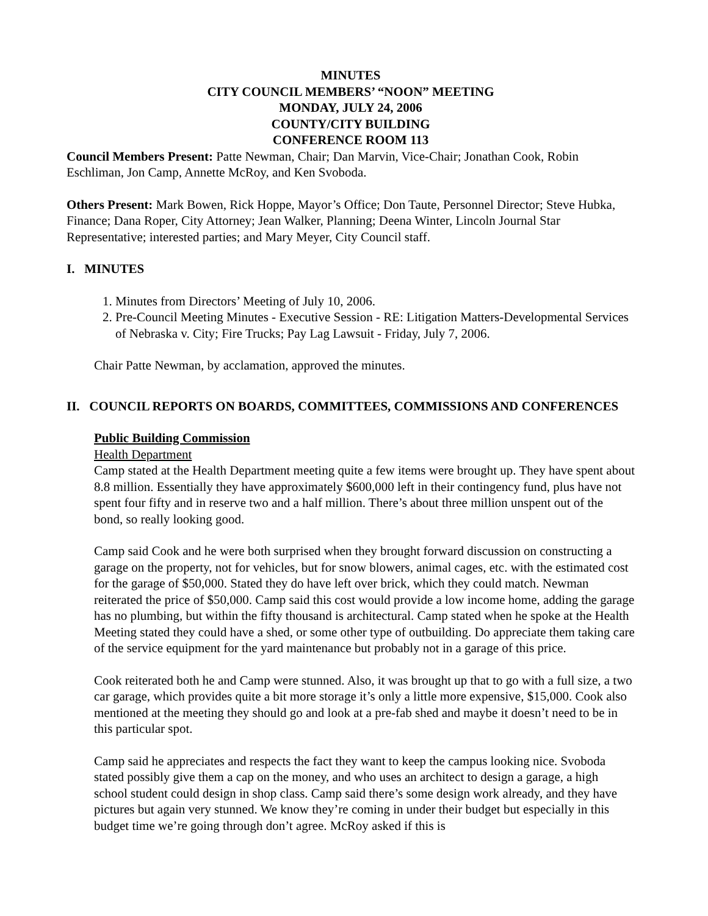MINUTES
CITY COUNCIL MEMBERS’ “NOON” MEETING
MONDAY, JULY 24, 2006
COUNTY/CITY BUILDING
CONFERENCE ROOM 113
Council Members Present: Patte Newman, Chair; Dan Marvin, Vice-Chair; Jonathan Cook, Robin Eschliman, Jon Camp, Annette McRoy, and Ken Svoboda.
Others Present: Mark Bowen, Rick Hoppe, Mayor’s Office; Don Taute, Personnel Director; Steve Hubka, Finance; Dana Roper, City Attorney; Jean Walker, Planning; Deena Winter, Lincoln Journal Star Representative; interested parties; and Mary Meyer, City Council staff.
I. MINUTES
1. Minutes from Directors’ Meeting of July 10, 2006.
2. Pre-Council Meeting Minutes - Executive Session - RE: Litigation Matters-Developmental Services of Nebraska v. City; Fire Trucks; Pay Lag Lawsuit - Friday, July 7, 2006.
Chair Patte Newman, by acclamation, approved the minutes.
II. COUNCIL REPORTS ON BOARDS, COMMITTEES, COMMISSIONS AND CONFERENCES
Public Building Commission
Health Department
Camp stated at the Health Department meeting quite a few items were brought up. They have spent about 8.8 million. Essentially they have approximately $600,000 left in their contingency fund, plus have not spent four fifty and in reserve two and a half million. There’s about three million unspent out of the bond, so really looking good.
Camp said Cook and he were both surprised when they brought forward discussion on constructing a garage on the property, not for vehicles, but for snow blowers, animal cages, etc. with the estimated cost for the garage of $50,000. Stated they do have left over brick, which they could match. Newman reiterated the price of $50,000. Camp said this cost would provide a low income home, adding the garage has no plumbing, but within the fifty thousand is architectural. Camp stated when he spoke at the Health Meeting stated they could have a shed, or some other type of outbuilding. Do appreciate them taking care of the service equipment for the yard maintenance but probably not in a garage of this price.
Cook reiterated both he and Camp were stunned. Also, it was brought up that to go with a full size, a two car garage, which provides quite a bit more storage it’s only a little more expensive, $15,000. Cook also mentioned at the meeting they should go and look at a pre-fab shed and maybe it doesn’t need to be in this particular spot.
Camp said he appreciates and respects the fact they want to keep the campus looking nice. Svoboda stated possibly give them a cap on the money, and who uses an architect to design a garage, a high school student could design in shop class. Camp said there’s some design work already, and they have pictures but again very stunned. We know they’re coming in under their budget but especially in this budget time we’re going through don’t agree. McRoy asked if this is